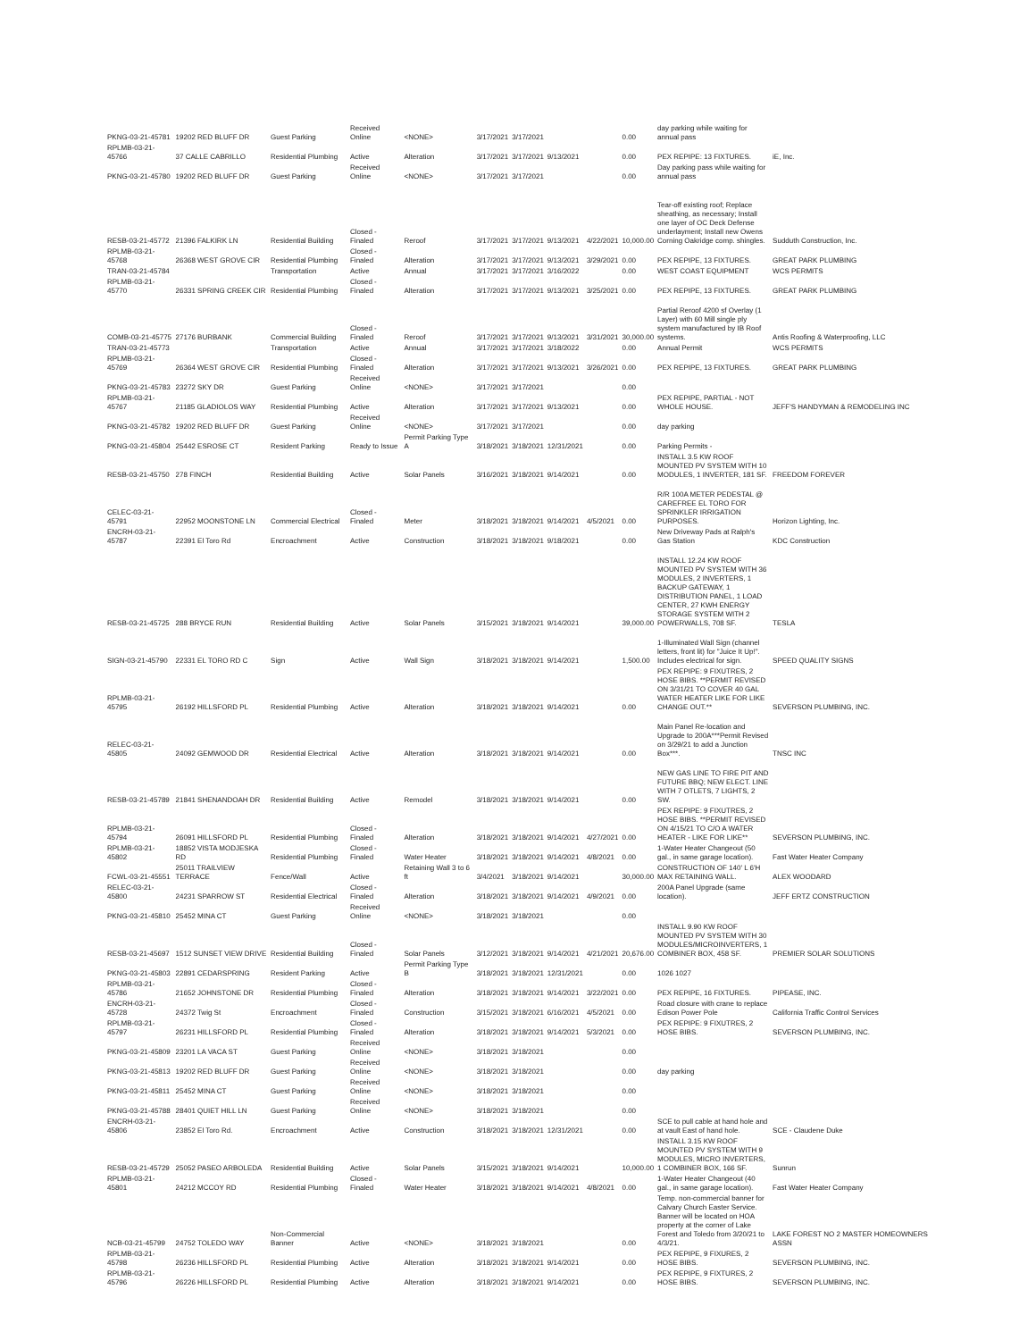| PKNG-03-21-45781 | 19202 RED BLUFF DR | Guest Parking | Received Online | <NONE> | 3/17/2021 | 3/17/2021 | | | 0.00 | day parking while waiting for annual pass | |
| RPLMB-03-21-45766 | 37 CALLE CABRILLO | Residential Plumbing | Active | Alteration | 3/17/2021 | 3/17/2021 | 9/13/2021 | | 0.00 | PEX REPIPE: 13 FIXTURES. | iE, Inc. |
| PKNG-03-21-45780 | 19202 RED BLUFF DR | Guest Parking | Received Online | <NONE> | 3/17/2021 | 3/17/2021 | | | 0.00 | Day parking pass while waiting for annual pass | |
| RESB-03-21-45772 | 21396 FALKIRK LN | Residential Building | Closed - Finaled | Reroof | 3/17/2021 | 3/17/2021 | 9/13/2021 | 4/22/2021 | 10,000.00 | Tear-off existing roof; Replace sheathing, as necessary; Install one layer of OC Deck Defense underlayment; Install new Owens Corning Oakridge comp. shingles. | Sudduth Construction, Inc. |
| RPLMB-03-21-45768 | 26368 WEST GROVE CIR | Residential Plumbing | Closed - Finaled | Alteration | 3/17/2021 | 3/17/2021 | 9/13/2021 | 3/29/2021 | 0.00 | PEX REPIPE, 13 FIXTURES. | GREAT PARK PLUMBING |
| TRAN-03-21-45784 | | Transportation | Active | Annual | 3/17/2021 | 3/17/2021 | 3/16/2022 | | 0.00 | WEST COAST EQUIPMENT | WCS PERMITS |
| RPLMB-03-21-45770 | 26331 SPRING CREEK CIR | Residential Plumbing | Closed - Finaled | Alteration | 3/17/2021 | 3/17/2021 | 9/13/2021 | 3/25/2021 | 0.00 | PEX REPIPE, 13 FIXTURES. | GREAT PARK PLUMBING |
| COMB-03-21-45775 | 27176 BURBANK | Commercial Building | Closed - Finaled | Reroof | 3/17/2021 | 3/17/2021 | 9/13/2021 | 3/31/2021 | 30,000.00 | Partial Reroof 4200 sf Overlay (1 Layer) with 60 Mill single ply system manufactured by IB Roof systems. | Antis Roofing & Waterproofing, LLC |
| TRAN-03-21-45773 | | Transportation | Active | Annual | 3/17/2021 | 3/17/2021 | 3/18/2022 | | 0.00 | Annual Permit | WCS PERMITS |
| RPLMB-03-21-45769 | 26364 WEST GROVE CIR | Residential Plumbing | Closed - Finaled | Alteration | 3/17/2021 | 3/17/2021 | 9/13/2021 | 3/26/2021 | 0.00 | PEX REPIPE, 13 FIXTURES. | GREAT PARK PLUMBING |
| PKNG-03-21-45783 | 23272 SKY DR | Guest Parking | Received Online | <NONE> | 3/17/2021 | 3/17/2021 | | | 0.00 | | |
| RPLMB-03-21-45767 | 21185 GLADIOLOS WAY | Residential Plumbing | Active | Alteration | 3/17/2021 | 3/17/2021 | 9/13/2021 | | 0.00 | PEX REPIPE, PARTIAL - NOT WHOLE HOUSE. | JEFF'S HANDYMAN & REMODELING INC |
| PKNG-03-21-45782 | 19202 RED BLUFF DR | Guest Parking | Received Online | <NONE> | 3/17/2021 | 3/17/2021 | | | 0.00 | day parking | |
| PKNG-03-21-45804 | 25442 ESROSE CT | Resident Parking | Ready to Issue | Permit Parking Type A | 3/18/2021 | 3/18/2021 | 12/31/2021 | | 0.00 | Parking Permits - | |
| RESB-03-21-45750 | 278 FINCH | Residential Building | Active | Solar Panels | 3/16/2021 | 3/18/2021 | 9/14/2021 | | 0.00 | INSTALL 3.5 KW ROOF MOUNTED PV SYSTEM WITH 10 MODULES, 1 INVERTER, 181 SF. | FREEDOM FOREVER |
| CELEC-03-21-45791 | 22952 MOONSTONE LN | Commercial Electrical | Closed - Finaled | Meter | 3/18/2021 | 3/18/2021 | 9/14/2021 | 4/5/2021 | 0.00 | R/R 100A METER PEDESTAL @ CAREFREE EL TORO FOR SPRINKLER IRRIGATION PURPOSES. | Horizon Lighting, Inc. |
| ENCRH-03-21-45787 | 22391 El Toro Rd | Encroachment | Active | Construction | 3/18/2021 | 3/18/2021 | 9/18/2021 | | 0.00 | New Driveway Pads at Ralph's Gas Station | KDC Construction |
| RESB-03-21-45725 | 288 BRYCE RUN | Residential Building | Active | Solar Panels | 3/15/2021 | 3/18/2021 | 9/14/2021 | | 39,000.00 | INSTALL 12.24 KW ROOF MOUNTED PV SYSTEM WITH 36 MODULES, 2 INVERTERS, 1 BACKUP GATEWAY, 1 DISTRIBUTION PANEL, 1 LOAD CENTER, 27 KWH ENERGY STORAGE SYSTEM WITH 2 POWERWALLS, 708 SF. | TESLA |
| SIGN-03-21-45790 | 22331 EL TORO RD C | Sign | Active | Wall Sign | 3/18/2021 | 3/18/2021 | 9/14/2021 | | 1,500.00 | 1-Illuminated Wall Sign (channel letters, front lit) for "Juice It Up!". Includes electrical for sign. | SPEED QUALITY SIGNS |
| RPLMB-03-21-45795 | 26192 HILLSFORD PL | Residential Plumbing | Active | Alteration | 3/18/2021 | 3/18/2021 | 9/14/2021 | | 0.00 | PEX REPIPE: 9 FIXUTRES, 2 HOSE BIBS. **PERMIT REVISED ON 3/31/21 TO COVER 40 GAL WATER HEATER LIKE FOR LIKE CHANGE OUT.** | SEVERSON PLUMBING, INC. |
| RELEC-03-21-45805 | 24092 GEMWOOD DR | Residential Electrical | Active | Alteration | 3/18/2021 | 3/18/2021 | 9/14/2021 | | 0.00 | Main Panel Re-location and Upgrade to 200A***Permit Revised on 3/29/21 to add a Junction Box***. | TNSC INC |
| RESB-03-21-45789 | 21841 SHENANDOAH DR | Residential Building | Active | Remodel | 3/18/2021 | 3/18/2021 | 9/14/2021 | | 0.00 | NEW GAS LINE TO FIRE PIT AND FUTURE BBQ; NEW ELECT. LINE WITH 7 OTLETS, 7 LIGHTS, 2 SW. | |
| RPLMB-03-21-45794 | 26091 HILLSFORD PL | Residential Plumbing | Closed - Finaled | Alteration | 3/18/2021 | 3/18/2021 | 9/14/2021 | 4/27/2021 | 0.00 | PEX REPIPE: 9 FIXUTRES, 2 HOSE BIBS. **PERMIT REVISED ON 4/15/21 TO C/O A WATER HEATER - LIKE FOR LIKE** | SEVERSON PLUMBING, INC. |
| RPLMB-03-21-45802 | 18852 VISTA MODJESKA RD | Residential Plumbing | Closed - Finaled | Water Heater | 3/18/2021 | 3/18/2021 | 9/14/2021 | 4/8/2021 | 0.00 | 1-Water Heater Changeout (50 gal., in same garage location). | Fast Water Heater Company |
| FCWL-03-21-45551 | 25011 TRAILVIEW TERRACE | Fence/Wall | Active | Retaining Wall 3 to 6 ft | 3/4/2021 | 3/18/2021 | 9/14/2021 | | 30,000.00 | CONSTRUCTION OF 140' L 6'H MAX RETAINING WALL. | ALEX WOODARD |
| RELEC-03-21-45800 | 24231 SPARROW ST | Residential Electrical | Closed - Finaled | Alteration | 3/18/2021 | 3/18/2021 | 9/14/2021 | 4/9/2021 | 0.00 | 200A Panel Upgrade (same location). | JEFF ERTZ CONSTRUCTION |
| PKNG-03-21-45810 | 25452 MINA CT | Guest Parking | Received Online | <NONE> | 3/18/2021 | 3/18/2021 | | | 0.00 | | |
| RESB-03-21-45697 | 1512 SUNSET VIEW DRIVE | Residential Building | Closed - Finaled | Solar Panels | 3/12/2021 | 3/18/2021 | 9/14/2021 | 4/21/2021 | 20,676.00 | INSTALL 9.90 KW ROOF MOUNTED PV SYSTEM WITH 30 MODULES/MICROINVERTERS, 1 COMBINER BOX, 458 SF. | PREMIER SOLAR SOLUTIONS |
| PKNG-03-21-45803 | 22891 CEDARSPRING | Resident Parking | Active | Permit Parking Type B | 3/18/2021 | 3/18/2021 | 12/31/2021 | | 0.00 | 1026 1027 | |
| RPLMB-03-21-45786 | 21652 JOHNSTONE DR | Residential Plumbing | Closed - Finaled | Alteration | 3/18/2021 | 3/18/2021 | 9/14/2021 | 3/22/2021 | 0.00 | PEX REPIPE, 16 FIXTURES. | PIPEASE, INC. |
| ENCRH-03-21-45728 | 24372 Twig St | Encroachment | Closed - Finaled | Construction | 3/15/2021 | 3/18/2021 | 6/16/2021 | 4/5/2021 | 0.00 | Road closure with crane to replace Edison Power Pole | California Traffic Control Services |
| RPLMB-03-21-45797 | 26231 HILLSFORD PL | Residential Plumbing | Closed - Finaled | Alteration | 3/18/2021 | 3/18/2021 | 9/14/2021 | 5/3/2021 | 0.00 | PEX REPIPE: 9 FIXUTRES, 2 HOSE BIBS. | SEVERSON PLUMBING, INC. |
| PKNG-03-21-45809 | 23201 LA VACA ST | Guest Parking | Received Online | <NONE> | 3/18/2021 | 3/18/2021 | | | 0.00 | | |
| PKNG-03-21-45813 | 19202 RED BLUFF DR | Guest Parking | Received Online | <NONE> | 3/18/2021 | 3/18/2021 | | | 0.00 | day parking | |
| PKNG-03-21-45811 | 25452 MINA CT | Guest Parking | Received Online | <NONE> | 3/18/2021 | 3/18/2021 | | | 0.00 | | |
| PKNG-03-21-45788 | 28401 QUIET HILL LN | Guest Parking | Received Online | <NONE> | 3/18/2021 | 3/18/2021 | | | 0.00 | | |
| ENCRH-03-21-45806 | 23852 El Toro Rd. | Encroachment | Active | Construction | 3/18/2021 | 3/18/2021 | 12/31/2021 | | 0.00 | SCE to pull cable at hand hole and at vault East of hand hole. | SCE - Claudene Duke |
| RESB-03-21-45729 | 25052 PASEO ARBOLEDA | Residential Building | Active | Solar Panels | 3/15/2021 | 3/18/2021 | 9/14/2021 | | 10,000.00 | INSTALL 3.15 KW ROOF MOUNTED PV SYSTEM WITH 9 MODULES, MICRO INVERTERS, 1 COMBINER BOX, 166 SF. | Sunrun |
| RPLMB-03-21-45801 | 24212 MCCOY RD | Residential Plumbing | Closed - Finaled | Water Heater | 3/18/2021 | 3/18/2021 | 9/14/2021 | 4/8/2021 | 0.00 | 1-Water Heater Changeout (40 gal., in same garage location). | Fast Water Heater Company |
| NCB-03-21-45799 | 24752 TOLEDO WAY | Non-Commercial Banner | Active | <NONE> | 3/18/2021 | 3/18/2021 | | | 0.00 | Temp. non-commercial banner for Calvary Church Easter Service. Banner will be located on HOA property at the corner of Lake Forest and Toledo from 3/20/21 to 4/3/21. | LAKE FOREST NO 2 MASTER HOMEOWNERS ASSN |
| RPLMB-03-21-45798 | 26236 HILLSFORD PL | Residential Plumbing | Active | Alteration | 3/18/2021 | 3/18/2021 | 9/14/2021 | | 0.00 | PEX REPIPE, 9 FIXURES, 2 HOSE BIBS. | SEVERSON PLUMBING, INC. |
| RPLMB-03-21-45796 | 26226 HILLSFORD PL | Residential Plumbing | Active | Alteration | 3/18/2021 | 3/18/2021 | 9/14/2021 | | 0.00 | PEX REPIPE, 9 FIXTURES, 2 HOSE BIBS. | SEVERSON PLUMBING, INC. |